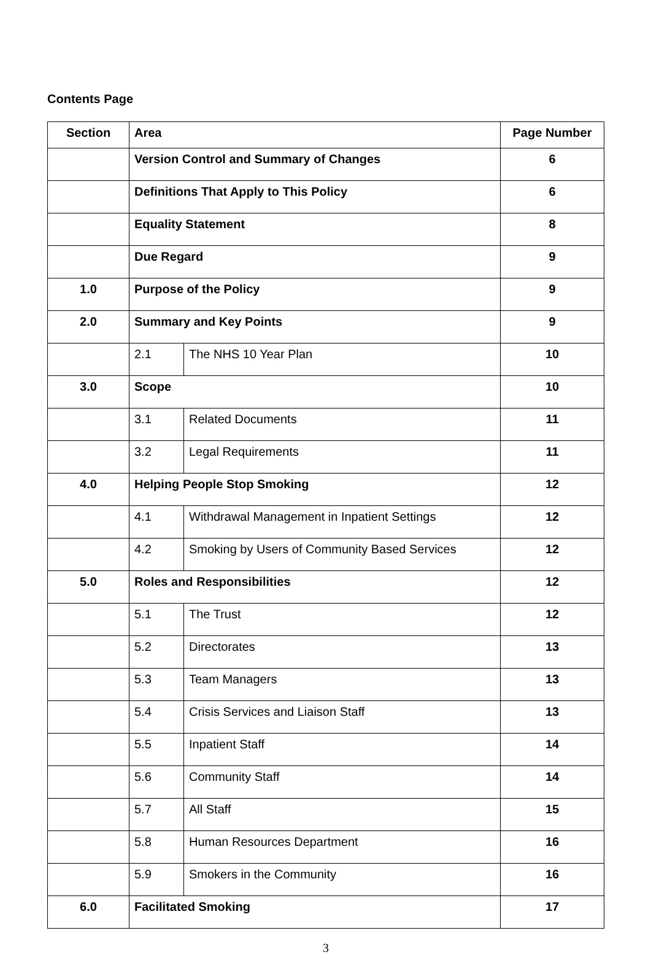Contents Page
| Section | Area | | Page Number |
| --- | --- | --- | --- |
| | Version Control and Summary of Changes | | 6 |
| | Definitions That Apply to This Policy | | 6 |
| | Equality Statement | | 8 |
| | Due Regard | | 9 |
| 1.0 | Purpose of the Policy | | 9 |
| 2.0 | Summary and Key Points | | 9 |
| | 2.1 | The NHS 10 Year Plan | 10 |
| 3.0 | Scope | | 10 |
| | 3.1 | Related Documents | 11 |
| | 3.2 | Legal Requirements | 11 |
| 4.0 | Helping People Stop Smoking | | 12 |
| | 4.1 | Withdrawal Management in Inpatient Settings | 12 |
| | 4.2 | Smoking by Users of Community Based Services | 12 |
| 5.0 | Roles and Responsibilities | | 12 |
| | 5.1 | The Trust | 12 |
| | 5.2 | Directorates | 13 |
| | 5.3 | Team Managers | 13 |
| | 5.4 | Crisis Services and Liaison Staff | 13 |
| | 5.5 | Inpatient Staff | 14 |
| | 5.6 | Community Staff | 14 |
| | 5.7 | All Staff | 15 |
| | 5.8 | Human Resources Department | 16 |
| | 5.9 | Smokers in the Community | 16 |
| 6.0 | Facilitated Smoking | | 17 |
3